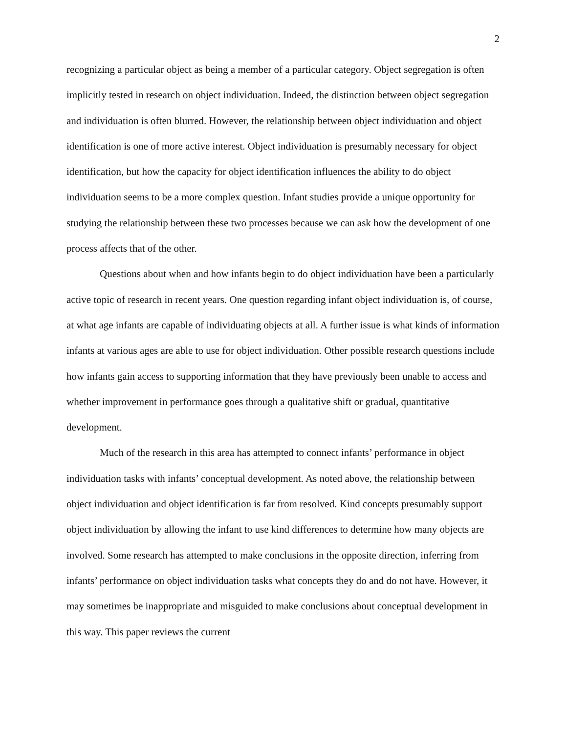2
recognizing a particular object as being a member of a particular category. Object segregation is often implicitly tested in research on object individuation. Indeed, the distinction between object segregation and individuation is often blurred. However, the relationship between object individuation and object identification is one of more active interest. Object individuation is presumably necessary for object identification, but how the capacity for object identification influences the ability to do object individuation seems to be a more complex question. Infant studies provide a unique opportunity for studying the relationship between these two processes because we can ask how the development of one process affects that of the other.
Questions about when and how infants begin to do object individuation have been a particularly active topic of research in recent years. One question regarding infant object individuation is, of course, at what age infants are capable of individuating objects at all. A further issue is what kinds of information infants at various ages are able to use for object individuation. Other possible research questions include how infants gain access to supporting information that they have previously been unable to access and whether improvement in performance goes through a qualitative shift or gradual, quantitative development.
Much of the research in this area has attempted to connect infants’ performance in object individuation tasks with infants’ conceptual development. As noted above, the relationship between object individuation and object identification is far from resolved. Kind concepts presumably support object individuation by allowing the infant to use kind differences to determine how many objects are involved. Some research has attempted to make conclusions in the opposite direction, inferring from infants’ performance on object individuation tasks what concepts they do and do not have. However, it may sometimes be inappropriate and misguided to make conclusions about conceptual development in this way. This paper reviews the current